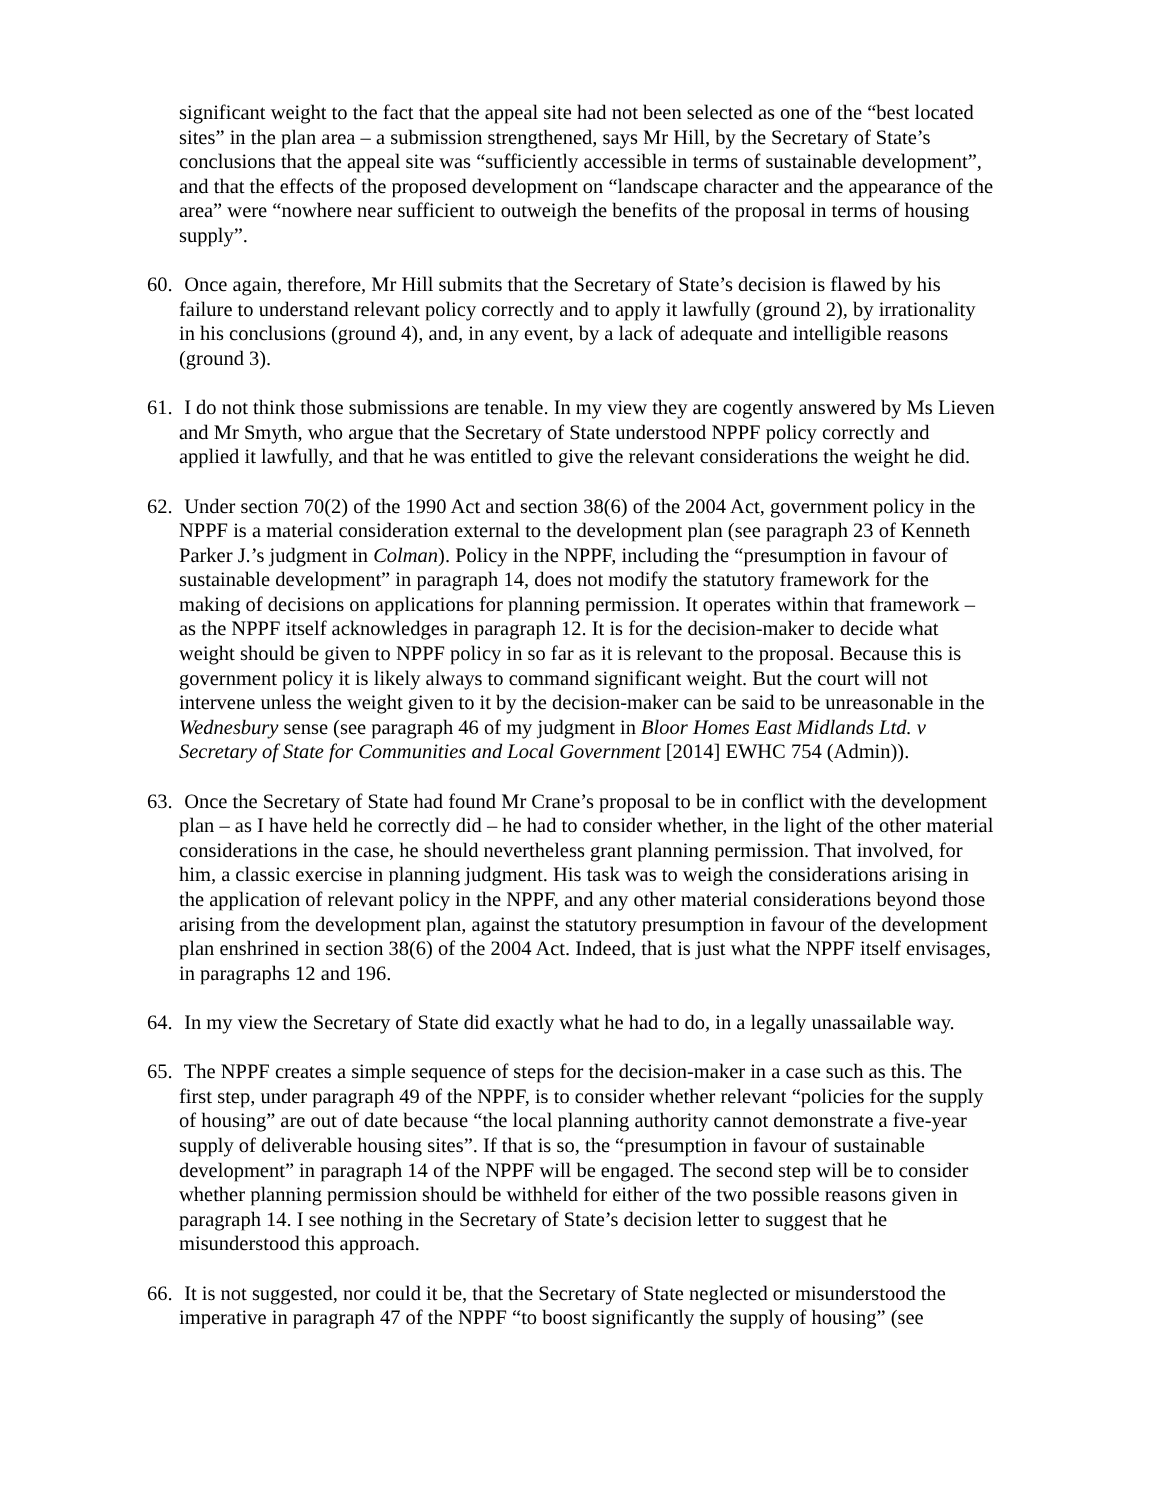significant weight to the fact that the appeal site had not been selected as one of the “best located sites” in the plan area – a submission strengthened, says Mr Hill, by the Secretary of State’s conclusions that the appeal site was “sufficiently accessible in terms of sustainable development”, and that the effects of the proposed development on “landscape character and the appearance of the area” were “nowhere near sufficient to outweigh the benefits of the proposal in terms of housing supply”.
60. Once again, therefore, Mr Hill submits that the Secretary of State’s decision is flawed by his failure to understand relevant policy correctly and to apply it lawfully (ground 2), by irrationality in his conclusions (ground 4), and, in any event, by a lack of adequate and intelligible reasons (ground 3).
61. I do not think those submissions are tenable. In my view they are cogently answered by Ms Lieven and Mr Smyth, who argue that the Secretary of State understood NPPF policy correctly and applied it lawfully, and that he was entitled to give the relevant considerations the weight he did.
62. Under section 70(2) of the 1990 Act and section 38(6) of the 2004 Act, government policy in the NPPF is a material consideration external to the development plan (see paragraph 23 of Kenneth Parker J.’s judgment in Colman). Policy in the NPPF, including the “presumption in favour of sustainable development” in paragraph 14, does not modify the statutory framework for the making of decisions on applications for planning permission. It operates within that framework – as the NPPF itself acknowledges in paragraph 12. It is for the decision-maker to decide what weight should be given to NPPF policy in so far as it is relevant to the proposal. Because this is government policy it is likely always to command significant weight. But the court will not intervene unless the weight given to it by the decision-maker can be said to be unreasonable in the Wednesbury sense (see paragraph 46 of my judgment in Bloor Homes East Midlands Ltd. v Secretary of State for Communities and Local Government [2014] EWHC 754 (Admin)).
63. Once the Secretary of State had found Mr Crane’s proposal to be in conflict with the development plan – as I have held he correctly did – he had to consider whether, in the light of the other material considerations in the case, he should nevertheless grant planning permission. That involved, for him, a classic exercise in planning judgment. His task was to weigh the considerations arising in the application of relevant policy in the NPPF, and any other material considerations beyond those arising from the development plan, against the statutory presumption in favour of the development plan enshrined in section 38(6) of the 2004 Act. Indeed, that is just what the NPPF itself envisages, in paragraphs 12 and 196.
64. In my view the Secretary of State did exactly what he had to do, in a legally unassailable way.
65. The NPPF creates a simple sequence of steps for the decision-maker in a case such as this. The first step, under paragraph 49 of the NPPF, is to consider whether relevant “policies for the supply of housing” are out of date because “the local planning authority cannot demonstrate a five-year supply of deliverable housing sites”. If that is so, the “presumption in favour of sustainable development” in paragraph 14 of the NPPF will be engaged. The second step will be to consider whether planning permission should be withheld for either of the two possible reasons given in paragraph 14. I see nothing in the Secretary of State’s decision letter to suggest that he misunderstood this approach.
66. It is not suggested, nor could it be, that the Secretary of State neglected or misunderstood the imperative in paragraph 47 of the NPPF “to boost significantly the supply of housing” (see